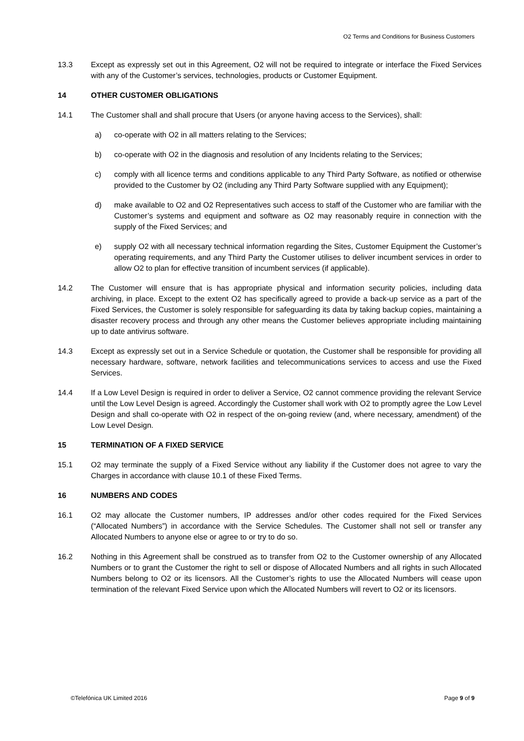O2 Terms and Conditions for Business Customers
13.3 Except as expressly set out in this Agreement, O2 will not be required to integrate or interface the Fixed Services with any of the Customer’s services, technologies, products or Customer Equipment.
14 OTHER CUSTOMER OBLIGATIONS
14.1 The Customer shall and shall procure that Users (or anyone having access to the Services), shall:
a) co-operate with O2 in all matters relating to the Services;
b) co-operate with O2 in the diagnosis and resolution of any Incidents relating to the Services;
c) comply with all licence terms and conditions applicable to any Third Party Software, as notified or otherwise provided to the Customer by O2 (including any Third Party Software supplied with any Equipment);
d) make available to O2 and O2 Representatives such access to staff of the Customer who are familiar with the Customer’s systems and equipment and software as O2 may reasonably require in connection with the supply of the Fixed Services; and
e) supply O2 with all necessary technical information regarding the Sites, Customer Equipment the Customer’s operating requirements, and any Third Party the Customer utilises to deliver incumbent services in order to allow O2 to plan for effective transition of incumbent services (if applicable).
14.2 The Customer will ensure that is has appropriate physical and information security policies, including data archiving, in place. Except to the extent O2 has specifically agreed to provide a back-up service as a part of the Fixed Services, the Customer is solely responsible for safeguarding its data by taking backup copies, maintaining a disaster recovery process and through any other means the Customer believes appropriate including maintaining up to date antivirus software.
14.3 Except as expressly set out in a Service Schedule or quotation, the Customer shall be responsible for providing all necessary hardware, software, network facilities and telecommunications services to access and use the Fixed Services.
14.4 If a Low Level Design is required in order to deliver a Service, O2 cannot commence providing the relevant Service until the Low Level Design is agreed. Accordingly the Customer shall work with O2 to promptly agree the Low Level Design and shall co-operate with O2 in respect of the on-going review (and, where necessary, amendment) of the Low Level Design.
15 TERMINATION OF A FIXED SERVICE
15.1 O2 may terminate the supply of a Fixed Service without any liability if the Customer does not agree to vary the Charges in accordance with clause 10.1 of these Fixed Terms.
16 NUMBERS AND CODES
16.1 O2 may allocate the Customer numbers, IP addresses and/or other codes required for the Fixed Services (“Allocated Numbers”) in accordance with the Service Schedules. The Customer shall not sell or transfer any Allocated Numbers to anyone else or agree to or try to do so.
16.2 Nothing in this Agreement shall be construed as to transfer from O2 to the Customer ownership of any Allocated Numbers or to grant the Customer the right to sell or dispose of Allocated Numbers and all rights in such Allocated Numbers belong to O2 or its licensors. All the Customer’s rights to use the Allocated Numbers will cease upon termination of the relevant Fixed Service upon which the Allocated Numbers will revert to O2 or its licensors.
©Telefónica UK Limited 2016 Page 9 of 9